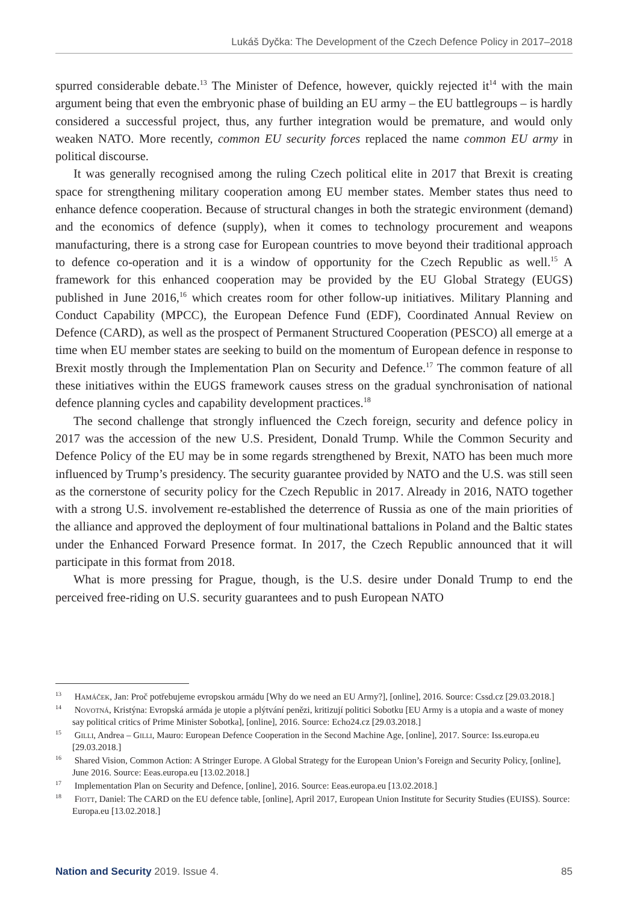Lukáš Dyčka: The Development of the Czech Defence Policy in 2017–2018
spurred considerable debate.<sup>13</sup> The Minister of Defence, however, quickly rejected it<sup>14</sup> with the main argument being that even the embryonic phase of building an EU army – the EU battlegroups – is hardly considered a successful project, thus, any further integration would be premature, and would only weaken NATO. More recently, common EU security forces replaced the name common EU army in political discourse.
It was generally recognised among the ruling Czech political elite in 2017 that Brexit is creating space for strengthening military cooperation among EU member states. Member states thus need to enhance defence cooperation. Because of structural changes in both the strategic environment (demand) and the economics of defence (supply), when it comes to technology procurement and weapons manufacturing, there is a strong case for European countries to move beyond their traditional approach to defence co-operation and it is a window of opportunity for the Czech Republic as well.<sup>15</sup> A framework for this enhanced cooperation may be provided by the EU Global Strategy (EUGS) published in June 2016,<sup>16</sup> which creates room for other follow-up initiatives. Military Planning and Conduct Capability (MPCC), the European Defence Fund (EDF), Coordinated Annual Review on Defence (CARD), as well as the prospect of Permanent Structured Cooperation (PESCO) all emerge at a time when EU member states are seeking to build on the momentum of European defence in response to Brexit mostly through the Implementation Plan on Security and Defence.<sup>17</sup> The common feature of all these initiatives within the EUGS framework causes stress on the gradual synchronisation of national defence planning cycles and capability development practices.<sup>18</sup>
The second challenge that strongly influenced the Czech foreign, security and defence policy in 2017 was the accession of the new U.S. President, Donald Trump. While the Common Security and Defence Policy of the EU may be in some regards strengthened by Brexit, NATO has been much more influenced by Trump’s presidency. The security guarantee provided by NATO and the U.S. was still seen as the cornerstone of security policy for the Czech Republic in 2017. Already in 2016, NATO together with a strong U.S. involvement re-established the deterrence of Russia as one of the main priorities of the alliance and approved the deployment of four multinational battalions in Poland and the Baltic states under the Enhanced Forward Presence format. In 2017, the Czech Republic announced that it will participate in this format from 2018.
What is more pressing for Prague, though, is the U.S. desire under Donald Trump to end the perceived free-riding on U.S. security guarantees and to push European NATO
<sup>13</sup> Hamáček, Jan: Proč potřebujeme evropskou armádu [Why do we need an EU Army?], [online], 2016. Source: Cssd.cz [29.03.2018.]
<sup>14</sup> Novotná, Kristýna: Evropská armáda je utopie a plýtvání penězi, kritizují politici Sobotku [EU Army is a utopia and a waste of money say political critics of Prime Minister Sobotka], [online], 2016. Source: Echo24.cz [29.03.2018.]
<sup>15</sup> Gilli, Andrea – Gilli, Mauro: European Defence Cooperation in the Second Machine Age, [online], 2017. Source: Iss.europa.eu [29.03.2018.]
<sup>16</sup> Shared Vision, Common Action: A Stringer Europe. A Global Strategy for the European Union’s Foreign and Security Policy, [online], June 2016. Source: Eeas.europa.eu [13.02.2018.]
<sup>17</sup> Implementation Plan on Security and Defence, [online], 2016. Source: Eeas.europa.eu [13.02.2018.]
<sup>18</sup> Fiott, Daniel: The CARD on the EU defence table, [online], April 2017, European Union Institute for Security Studies (EUISS). Source: Europa.eu [13.02.2018.]
Nation and Security 2019. Issue 4. 85